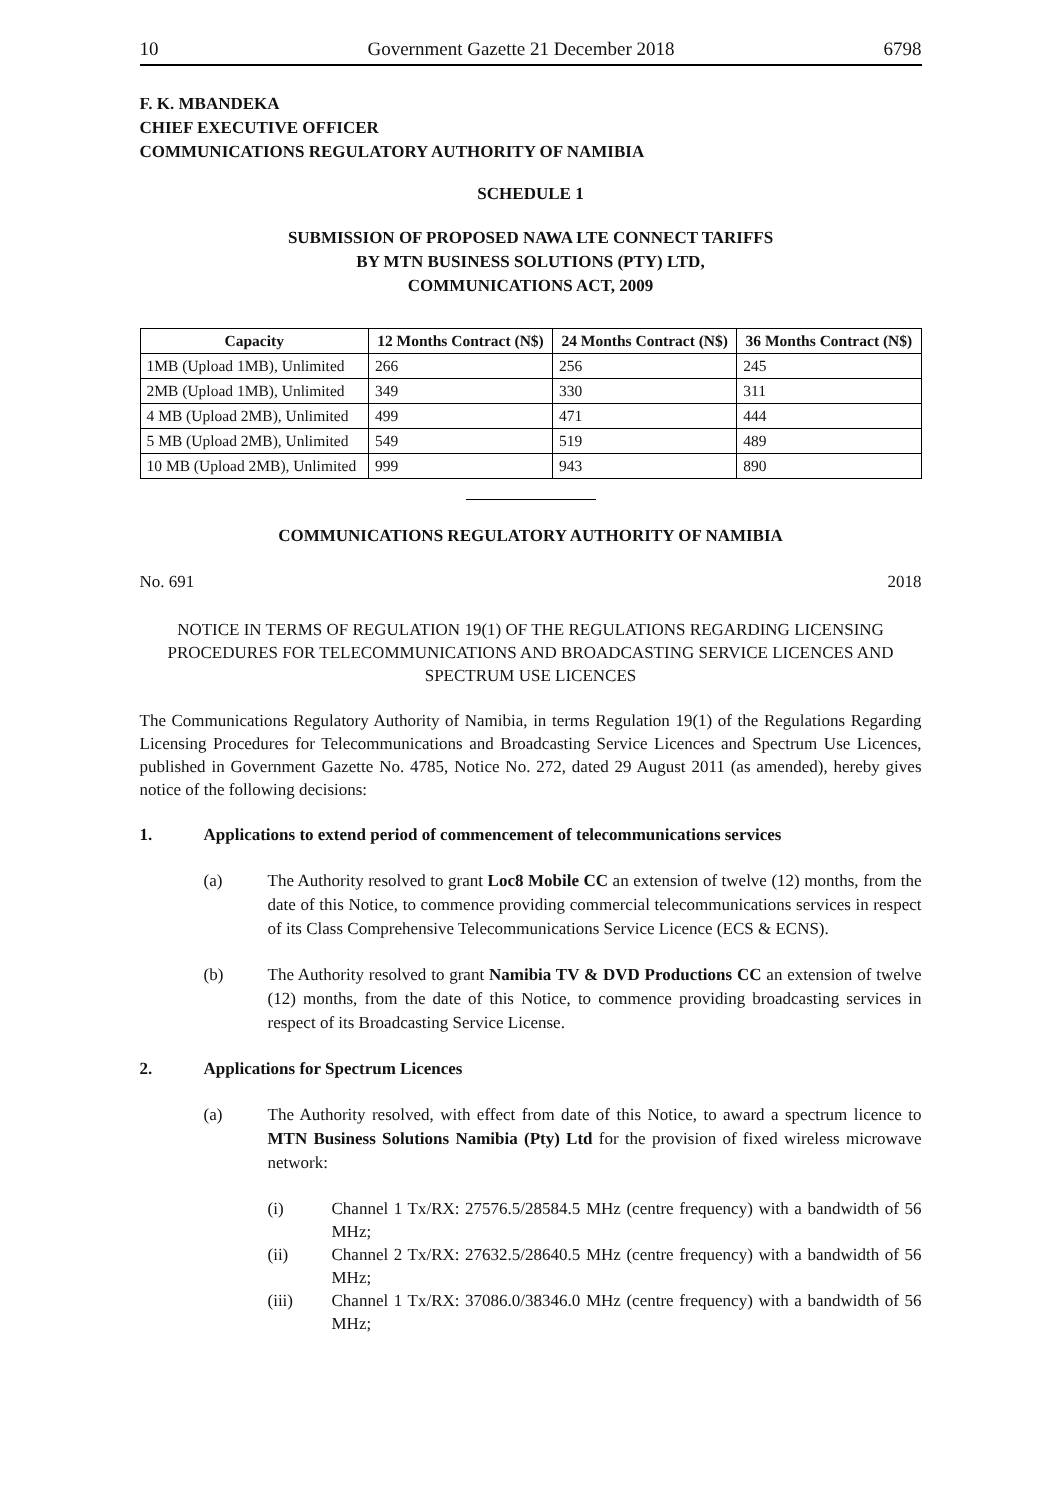10 Government Gazette 21 December 2018 6798
F. K. MBANDEKA
CHIEF EXECUTIVE OFFICER
COMMUNICATIONS REGULATORY AUTHORITY OF NAMIBIA
SCHEDULE 1
SUBMISSION OF PROPOSED NAWA LTE CONNECT TARIFFS
BY MTN BUSINESS SOLUTIONS (PTY) LTD,
COMMUNICATIONS ACT, 2009
| Capacity | 12 Months Contract (N$) | 24 Months Contract (N$) | 36 Months Contract (N$) |
| --- | --- | --- | --- |
| 1MB (Upload 1MB), Unlimited | 266 | 256 | 245 |
| 2MB (Upload 1MB), Unlimited | 349 | 330 | 311 |
| 4 MB (Upload 2MB), Unlimited | 499 | 471 | 444 |
| 5 MB (Upload 2MB), Unlimited | 549 | 519 | 489 |
| 10 MB (Upload 2MB), Unlimited | 999 | 943 | 890 |
COMMUNICATIONS REGULATORY AUTHORITY OF NAMIBIA
No. 691 2018
NOTICE IN TERMS OF REGULATION 19(1) OF THE REGULATIONS REGARDING LICENSING PROCEDURES FOR TELECOMMUNICATIONS AND BROADCASTING SERVICE LICENCES AND SPECTRUM USE LICENCES
The Communications Regulatory Authority of Namibia, in terms Regulation 19(1) of the Regulations Regarding Licensing Procedures for Telecommunications and Broadcasting Service Licences and Spectrum Use Licences, published in Government Gazette No. 4785, Notice No. 272, dated 29 August 2011 (as amended), hereby gives notice of the following decisions:
1. Applications to extend period of commencement of telecommunications services
(a) The Authority resolved to grant Loc8 Mobile CC an extension of twelve (12) months, from the date of this Notice, to commence providing commercial telecommunications services in respect of its Class Comprehensive Telecommunications Service Licence (ECS & ECNS).
(b) The Authority resolved to grant Namibia TV & DVD Productions CC an extension of twelve (12) months, from the date of this Notice, to commence providing broadcasting services in respect of its Broadcasting Service License.
2. Applications for Spectrum Licences
(a) The Authority resolved, with effect from date of this Notice, to award a spectrum licence to MTN Business Solutions Namibia (Pty) Ltd for the provision of fixed wireless microwave network:
(i) Channel 1 Tx/RX: 27576.5/28584.5 MHz (centre frequency) with a bandwidth of 56 MHz;
(ii) Channel 2 Tx/RX: 27632.5/28640.5 MHz (centre frequency) with a bandwidth of 56 MHz;
(iii) Channel 1 Tx/RX: 37086.0/38346.0 MHz (centre frequency) with a bandwidth of 56 MHz;